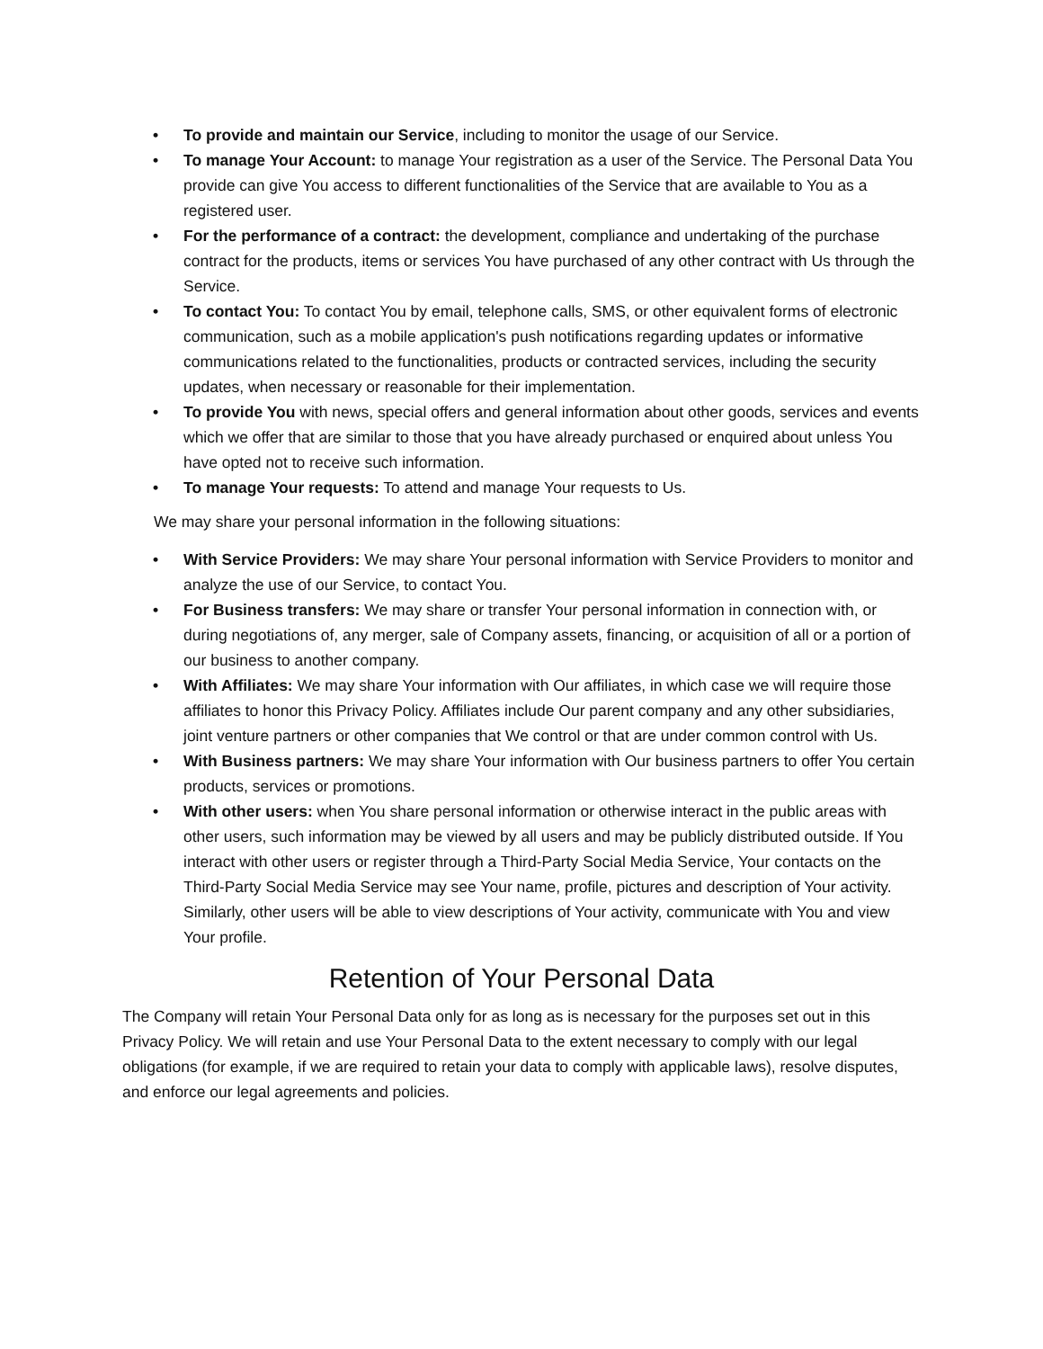• To provide and maintain our Service, including to monitor the usage of our Service.
• To manage Your Account: to manage Your registration as a user of the Service. The Personal Data You provide can give You access to different functionalities of the Service that are available to You as a registered user.
• For the performance of a contract: the development, compliance and undertaking of the purchase contract for the products, items or services You have purchased of any other contract with Us through the Service.
• To contact You: To contact You by email, telephone calls, SMS, or other equivalent forms of electronic communication, such as a mobile application's push notifications regarding updates or informative communications related to the functionalities, products or contracted services, including the security updates, when necessary or reasonable for their implementation.
• To provide You with news, special offers and general information about other goods, services and events which we offer that are similar to those that you have already purchased or enquired about unless You have opted not to receive such information.
• To manage Your requests: To attend and manage Your requests to Us.
We may share your personal information in the following situations:
• With Service Providers: We may share Your personal information with Service Providers to monitor and analyze the use of our Service, to contact You.
• For Business transfers: We may share or transfer Your personal information in connection with, or during negotiations of, any merger, sale of Company assets, financing, or acquisition of all or a portion of our business to another company.
• With Affiliates: We may share Your information with Our affiliates, in which case we will require those affiliates to honor this Privacy Policy. Affiliates include Our parent company and any other subsidiaries, joint venture partners or other companies that We control or that are under common control with Us.
• With Business partners: We may share Your information with Our business partners to offer You certain products, services or promotions.
• With other users: when You share personal information or otherwise interact in the public areas with other users, such information may be viewed by all users and may be publicly distributed outside. If You interact with other users or register through a Third-Party Social Media Service, Your contacts on the Third-Party Social Media Service may see Your name, profile, pictures and description of Your activity. Similarly, other users will be able to view descriptions of Your activity, communicate with You and view Your profile.
Retention of Your Personal Data
The Company will retain Your Personal Data only for as long as is necessary for the purposes set out in this Privacy Policy. We will retain and use Your Personal Data to the extent necessary to comply with our legal obligations (for example, if we are required to retain your data to comply with applicable laws), resolve disputes, and enforce our legal agreements and policies.